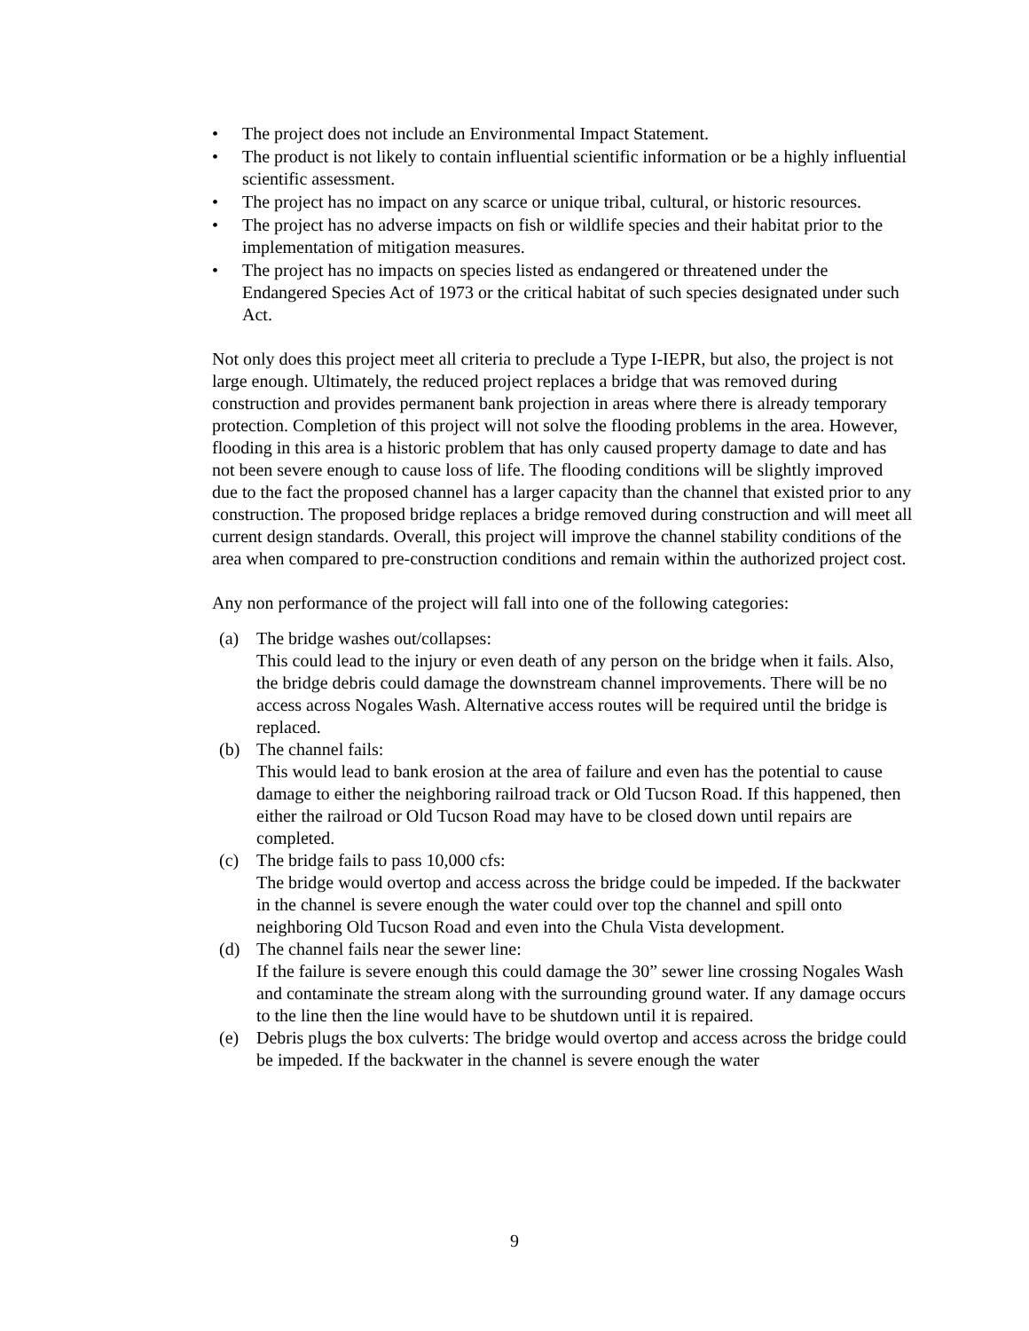• The project does not include an Environmental Impact Statement.
• The product is not likely to contain influential scientific information or be a highly influential scientific assessment.
• The project has no impact on any scarce or unique tribal, cultural, or historic resources.
• The project has no adverse impacts on fish or wildlife species and their habitat prior to the implementation of mitigation measures.
• The project has no impacts on species listed as endangered or threatened under the Endangered Species Act of 1973 or the critical habitat of such species designated under such Act.
Not only does this project meet all criteria to preclude a Type I-IEPR, but also, the project is not large enough. Ultimately, the reduced project replaces a bridge that was removed during construction and provides permanent bank projection in areas where there is already temporary protection. Completion of this project will not solve the flooding problems in the area. However, flooding in this area is a historic problem that has only caused property damage to date and has not been severe enough to cause loss of life. The flooding conditions will be slightly improved due to the fact the proposed channel has a larger capacity than the channel that existed prior to any construction. The proposed bridge replaces a bridge removed during construction and will meet all current design standards. Overall, this project will improve the channel stability conditions of the area when compared to pre-construction conditions and remain within the authorized project cost.
Any non performance of the project will fall into one of the following categories:
(a) The bridge washes out/collapses:
This could lead to the injury or even death of any person on the bridge when it fails. Also, the bridge debris could damage the downstream channel improvements. There will be no access across Nogales Wash. Alternative access routes will be required until the bridge is replaced.
(b) The channel fails:
This would lead to bank erosion at the area of failure and even has the potential to cause damage to either the neighboring railroad track or Old Tucson Road. If this happened, then either the railroad or Old Tucson Road may have to be closed down until repairs are completed.
(c) The bridge fails to pass 10,000 cfs:
The bridge would overtop and access across the bridge could be impeded. If the backwater in the channel is severe enough the water could over top the channel and spill onto neighboring Old Tucson Road and even into the Chula Vista development.
(d) The channel fails near the sewer line:
If the failure is severe enough this could damage the 30” sewer line crossing Nogales Wash and contaminate the stream along with the surrounding ground water. If any damage occurs to the line then the line would have to be shutdown until it is repaired.
(e) Debris plugs the box culverts: The bridge would overtop and access across the bridge could be impeded. If the backwater in the channel is severe enough the water
9